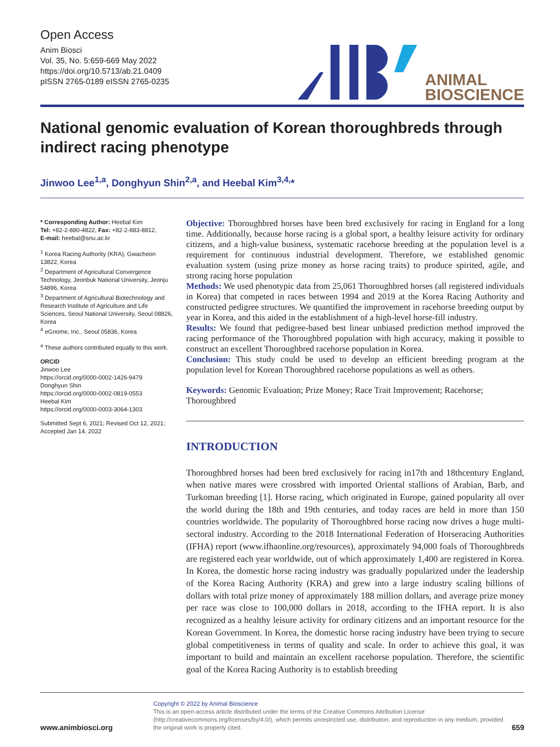Open Access
Anim Biosci
Vol. 35, No. 5:659-669 May 2022
https://doi.org/10.5713/ab.21.0409
pISSN 2765-0189 eISSN 2765-0235
ANIMAL
BIOSCIENCE
National genomic evaluation of Korean thoroughbreds through indirect racing phenotype
Jinwoo Lee<sup>1,a</sup>, Donghyun Shin<sup>2,a</sup>, and Heebal Kim<sup>3,4,</sup>*
* Corresponding Author: Heebal Kim
Tel: +82-2-880-4822, Fax: +82-2-883-8812,
E-mail: heebal@snu.ac.kr
<sup>1</sup> Korea Racing Authority (KRA), Gwacheon 13822, Korea
<sup>2</sup> Department of Agricultural Convergence Technology, Jeonbuk National University, Jeonju 54896, Korea
<sup>3</sup> Department of Agricultural Biotechnology and Research Institute of Agriculture and Life Sciences, Seoul National University, Seoul 08826, Korea
<sup>4</sup> eGnome, Inc., Seoul 05836, Korea
<sup>a</sup> These authors contributed equally to this work.
ORCID
Jinwoo Lee
https://orcid.org/0000-0002-1426-9479
Donghyun Shin
https://orcid.org/0000-0002-0819-0553
Heebal Kim
https://orcid.org/0000-0003-3064-1303
Submitted Sept 6, 2021; Revised Oct 12, 2021; Accepted Jan 14, 2022
Objective: Thoroughbred horses have been bred exclusively for racing in England for a long time. Additionally, because horse racing is a global sport, a healthy leisure activity for ordinary citizens, and a high-value business, systematic racehorse breeding at the population level is a requirement for continuous industrial development. Therefore, we established genomic evaluation system (using prize money as horse racing traits) to produce spirited, agile, and strong racing horse population
Methods: We used phenotypic data from 25,061 Thoroughbred horses (all registered individuals in Korea) that competed in races between 1994 and 2019 at the Korea Racing Authority and constructed pedigree structures. We quantified the improvement in racehorse breeding output by year in Korea, and this aided in the establishment of a high-level horse-fill industry.
Results: We found that pedigree-based best linear unbiased prediction method improved the racing performance of the Thoroughbred population with high accuracy, making it possible to construct an excellent Thoroughbred racehorse population in Korea.
Conclusion: This study could be used to develop an efficient breeding program at the population level for Korean Thoroughbred racehorse populations as well as others.
Keywords: Genomic Evaluation; Prize Money; Race Trait Improvement; Racehorse; Thoroughbred
INTRODUCTION
Thoroughbred horses had been bred exclusively for racing in17th and 18thcentury England, when native mares were crossbred with imported Oriental stallions of Arabian, Barb, and Turkoman breeding [1]. Horse racing, which originated in Europe, gained popularity all over the world during the 18th and 19th centuries, and today races are held in more than 150 countries worldwide. The popularity of Thoroughbred horse racing now drives a huge multi-sectoral industry. According to the 2018 International Federation of Horseracing Authorities (IFHA) report (www.ifhaonline.org/resources), approximately 94,000 foals of Thoroughbreds are registered each year worldwide, out of which approximately 1,400 are registered in Korea. In Korea, the domestic horse racing industry was gradually popularized under the leadership of the Korea Racing Authority (KRA) and grew into a large industry scaling billions of dollars with total prize money of approximately 188 million dollars, and average prize money per race was close to 100,000 dollars in 2018, according to the IFHA report. It is also recognized as a healthy leisure activity for ordinary citizens and an important resource for the Korean Government. In Korea, the domestic horse racing industry have been trying to secure global competitiveness in terms of quality and scale. In order to achieve this goal, it was important to build and maintain an excellent racehorse population. Therefore, the scientific goal of the Korea Racing Authority is to establish breeding
www.animbiosci.org
Copyright © 2022 by Animal Bioscience
This is an open-access article distributed under the terms of the Creative Commons Attribution License (http://creativecommons.org/licenses/by/4.0/), which permits unrestricted use, distribution, and reproduction in any medium, provided the original work is properly cited.
659